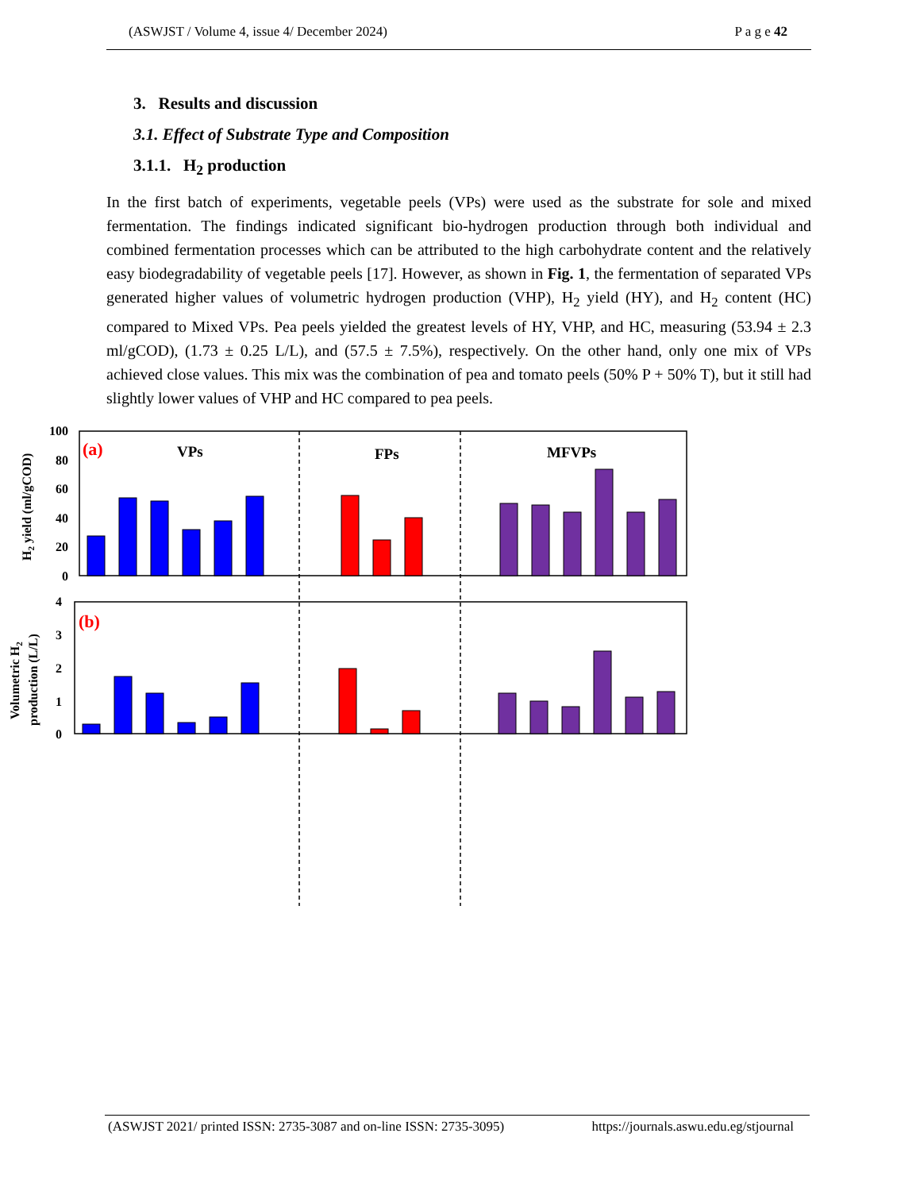(ASWJST / Volume 4, issue 4/ December 2024) P a g e 42
3. Results and discussion
3.1. Effect of Substrate Type and Composition
3.1.1. H<sub>2</sub> production
In the first batch of experiments, vegetable peels (VPs) were used as the substrate for sole and mixed fermentation. The findings indicated significant bio-hydrogen production through both individual and combined fermentation processes which can be attributed to the high carbohydrate content and the relatively easy biodegradability of vegetable peels [17]. However, as shown in Fig. 1, the fermentation of separated VPs generated higher values of volumetric hydrogen production (VHP), H<sub>2</sub> yield (HY), and H<sub>2</sub> content (HC) compared to Mixed VPs. Pea peels yielded the greatest levels of HY, VHP, and HC, measuring (53.94 ± 2.3 ml/gCOD), (1.73 ± 0.25 L/L), and (57.5 ± 7.5%), respectively. On the other hand, only one mix of VPs achieved close values. This mix was the combination of pea and tomato peels (50% P + 50% T), but it still had slightly lower values of VHP and HC compared to pea peels.
100
80
60
40
20
0
4
3
2
1
0
(a)
(b)
VPs
FPs
MFVPs
H2 yield (ml/gCOD)
Volumetric H2
production (L/L)
(ASWJST 2021/ printed ISSN: 2735-3087 and on-line ISSN: 2735-3095) https://journals.aswu.edu.eg/stjournal